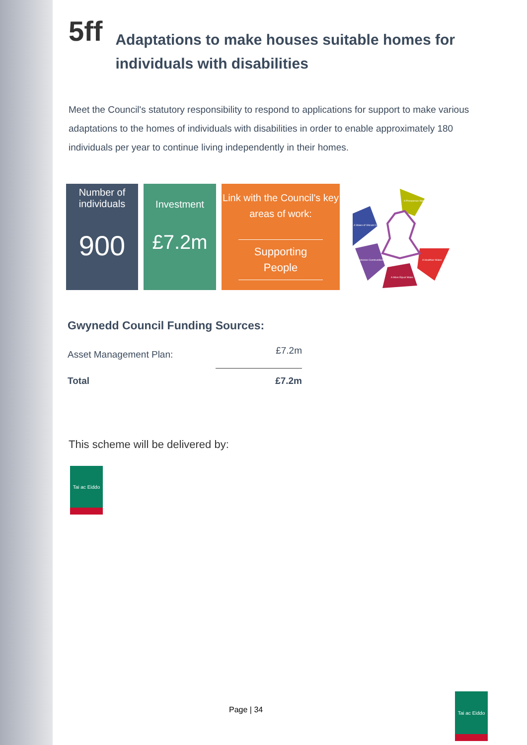5ff Adaptations to make houses suitable homes for individuals with disabilities
Meet the Council's statutory responsibility to respond to applications for support to make various adaptations to the homes of individuals with disabilities in order to enable approximately 180 individuals per year to continue living independently in their homes.
Number of individuals
900
Investment
£7.2m
Link with the Council's key areas of work:
Supporting People
A Prosperous Wales
A Wales of Vibrant Culture
Cohesive Communities
A More Equal Wales
A Healthier Wales
Gwynedd Council Funding Sources:
| Asset Management Plan: | £7.2m |
| Total | £7.2m |
This scheme will be delivered by:
Tai ac Eiddo
Page | 34
Tai ac Eiddo